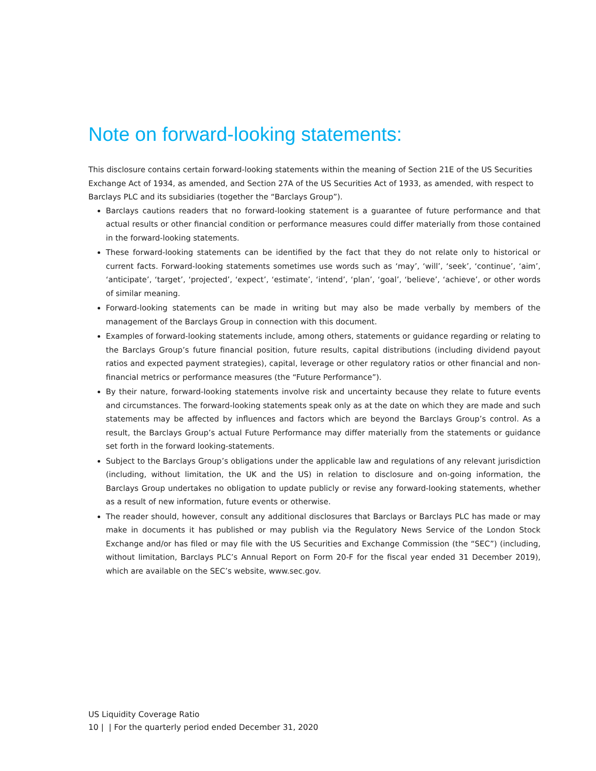Note on forward-looking statements:
This disclosure contains certain forward-looking statements within the meaning of Section 21E of the US Securities Exchange Act of 1934, as amended, and Section 27A of the US Securities Act of 1933, as amended, with respect to Barclays PLC and its subsidiaries (together the “Barclays Group”).
Barclays cautions readers that no forward-looking statement is a guarantee of future performance and that actual results or other financial condition or performance measures could differ materially from those contained in the forward-looking statements.
These forward-looking statements can be identified by the fact that they do not relate only to historical or current facts. Forward-looking statements sometimes use words such as ‘may’, ‘will’, ‘seek’, ‘continue’, ‘aim’, ‘anticipate’, ‘target’, ‘projected’, ‘expect’, ‘estimate’, ‘intend’, ‘plan’, ‘goal’, ‘believe’, ‘achieve’, or other words of similar meaning.
Forward-looking statements can be made in writing but may also be made verbally by members of the management of the Barclays Group in connection with this document.
Examples of forward-looking statements include, among others, statements or guidance regarding or relating to the Barclays Group’s future financial position, future results, capital distributions (including dividend payout ratios and expected payment strategies), capital, leverage or other regulatory ratios or other financial and non-financial metrics or performance measures (the “Future Performance”).
By their nature, forward-looking statements involve risk and uncertainty because they relate to future events and circumstances. The forward-looking statements speak only as at the date on which they are made and such statements may be affected by influences and factors which are beyond the Barclays Group’s control. As a result, the Barclays Group’s actual Future Performance may differ materially from the statements or guidance set forth in the forward looking-statements.
Subject to the Barclays Group’s obligations under the applicable law and regulations of any relevant jurisdiction (including, without limitation, the UK and the US) in relation to disclosure and on-going information, the Barclays Group undertakes no obligation to update publicly or revise any forward-looking statements, whether as a result of new information, future events or otherwise.
The reader should, however, consult any additional disclosures that Barclays or Barclays PLC has made or may make in documents it has published or may publish via the Regulatory News Service of the London Stock Exchange and/or has filed or may file with the US Securities and Exchange Commission (the “SEC”) (including, without limitation, Barclays PLC’s Annual Report on Form 20-F for the fiscal year ended 31 December 2019), which are available on the SEC’s website, www.sec.gov.
US Liquidity Coverage Ratio
10 | | For the quarterly period ended December 31, 2020